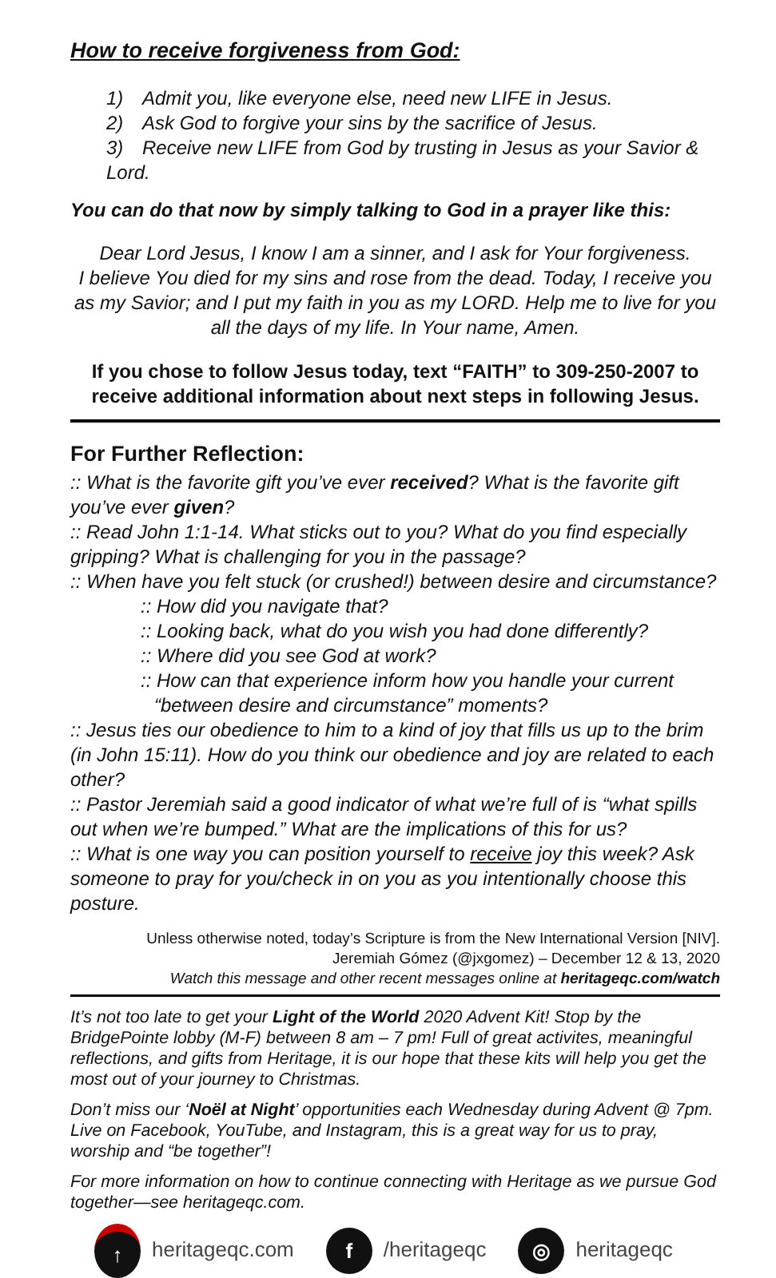How to receive forgiveness from God:
1) Admit you, like everyone else, need new LIFE in Jesus.
2) Ask God to forgive your sins by the sacrifice of Jesus.
3) Receive new LIFE from God by trusting in Jesus as your Savior & Lord.
You can do that now by simply talking to God in a prayer like this:
Dear Lord Jesus, I know I am a sinner, and I ask for Your forgiveness.
I believe You died for my sins and rose from the dead. Today, I receive you as my Savior; and I put my faith in you as my LORD. Help me to live for you all the days of my life. In Your name, Amen.
If you chose to follow Jesus today, text “FAITH” to 309-250-2007 to receive additional information about next steps in following Jesus.
For Further Reflection:
:: What is the favorite gift you’ve ever received? What is the favorite gift you’ve ever given?
:: Read John 1:1-14. What sticks out to you? What do you find especially gripping? What is challenging for you in the passage?
:: When have you felt stuck (or crushed!) between desire and circumstance?
:: How did you navigate that?
:: Looking back, what do you wish you had done differently?
:: Where did you see God at work?
:: How can that experience inform how you handle your current
“between desire and circumstance” moments?
:: Jesus ties our obedience to him to a kind of joy that fills us up to the brim (in John 15:11). How do you think our obedience and joy are related to each other?
:: Pastor Jeremiah said a good indicator of what we’re full of is “what spills out when we’re bumped.” What are the implications of this for us?
:: What is one way you can position yourself to receive joy this week? Ask someone to pray for you/check in on you as you intentionally choose this posture.
Unless otherwise noted, today’s Scripture is from the New International Version [NIV].
Jeremiah Gómez (@jxgomez) – December 12 & 13, 2020
Watch this message and other recent messages online at heritageqc.com/watch
It’s not too late to get your Light of the World 2020 Advent Kit! Stop by the BridgePointe lobby (M-F) between 8 am – 7 pm! Full of great activites, meaningful reflections, and gifts from Heritage, it is our hope that these kits will help you get the most out of your journey to Christmas.
Don’t miss our ‘Noël at Night’ opportunities each Wednesday during Advent @ 7pm. Live on Facebook, YouTube, and Instagram, this is a great way for us to pray, worship and “be together”!
For more information on how to continue connecting with Heritage as we pursue God together—see heritageqc.com.
↑ heritageqc.com
f /heritageqc
◎ heritageqc